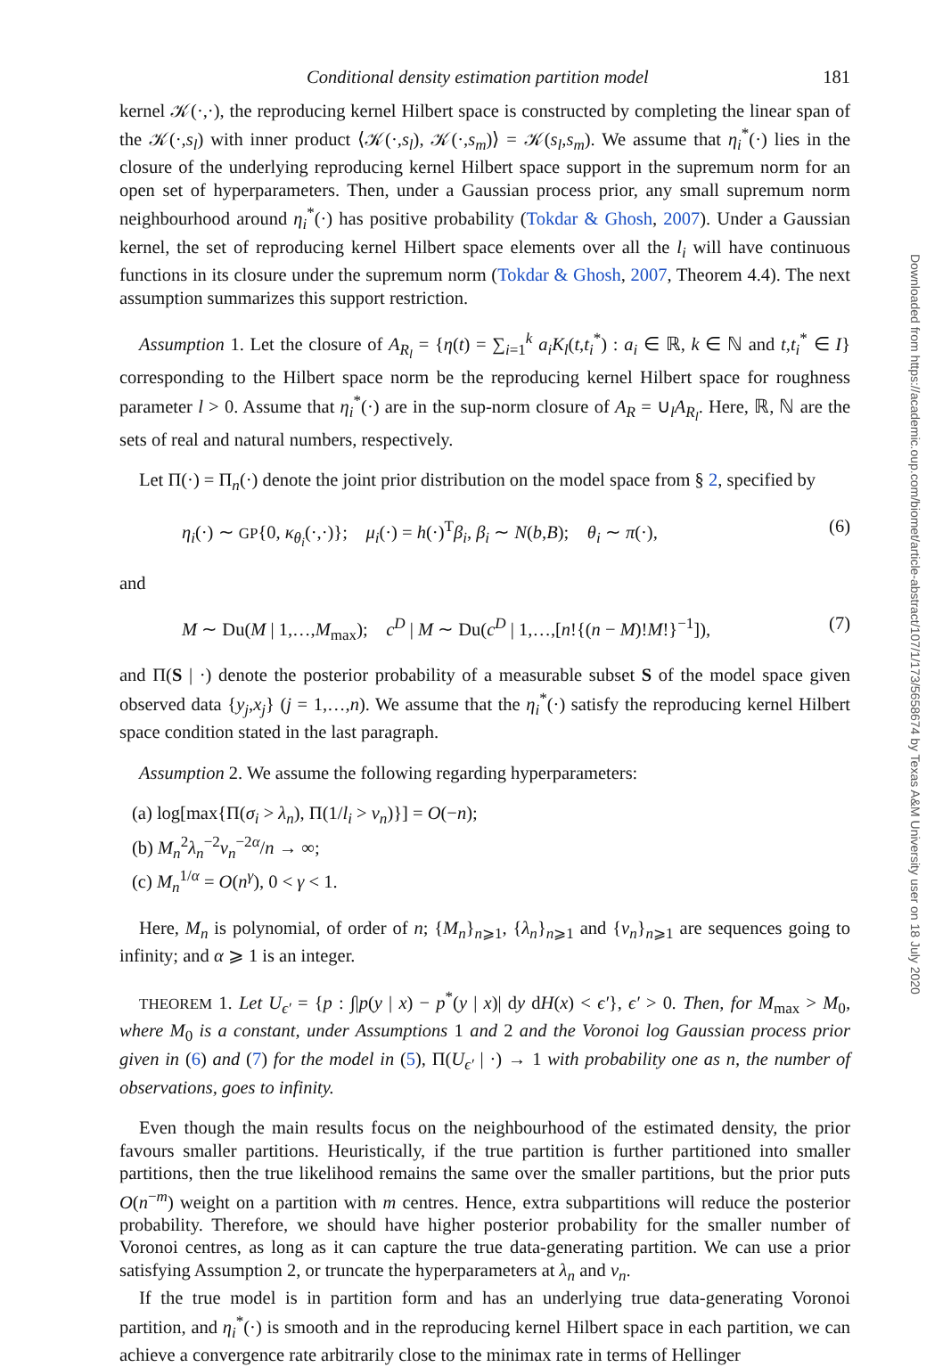Conditional density estimation partition model 181
kernel 𝒦(·,·), the reproducing kernel Hilbert space is constructed by completing the linear span of the 𝒦(·,s<sub>l</sub>) with inner product ⟨𝒦(·,s<sub>l</sub>), 𝒦(·,s<sub>m</sub>)⟩ = 𝒦(s<sub>l</sub>,s<sub>m</sub>). We assume that η<sub>i</sub><sup>*</sup>(·) lies in the closure of the underlying reproducing kernel Hilbert space support in the supremum norm for an open set of hyperparameters. Then, under a Gaussian process prior, any small supremum norm neighbourhood around η<sub>i</sub><sup>*</sup>(·) has positive probability (Tokdar & Ghosh, 2007). Under a Gaussian kernel, the set of reproducing kernel Hilbert space elements over all the l<sub>i</sub> will have continuous functions in its closure under the supremum norm (Tokdar & Ghosh, 2007, Theorem 4.4). The next assumption summarizes this support restriction.
Assumption 1. Let the closure of A<sub>R<sub>l</sub></sub> = {η(t) = ∑<sub>i=1</sub><sup>k</sup> a<sub>i</sub>K<sub>l</sub>(t,t<sub>i</sub><sup>*</sup>) : a<sub>i</sub> ∈ ℝ, k ∈ ℕ and t,t<sub>i</sub><sup>*</sup> ∈ I} corresponding to the Hilbert space norm be the reproducing kernel Hilbert space for roughness parameter l > 0. Assume that η<sub>i</sub><sup>*</sup>(·) are in the sup-norm closure of A<sub>R</sub> = ∪<sub>l</sub>A<sub>R<sub>l</sub></sub>. Here, ℝ, ℕ are the sets of real and natural numbers, respectively.
Let Π(·) = Π<sub>n</sub>(·) denote the joint prior distribution on the model space from § 2, specified by
η<sub>i</sub>(·) ∼ GP{0, κ<sub>θ<sub>i</sub></sub>(·,·)}; μ<sub>i</sub>(·) = h(·)<sup>T</sup>β<sub>i</sub>, β<sub>i</sub> ∼ N(b,B); θ<sub>i</sub> ∼ π(·), (6)
and
M ∼ Du(M | 1,…,M<sub>max</sub>); c<sup>D</sup> | M ∼ Du(c<sup>D</sup> | 1,…,[n!{(n − M)!M!}<sup>−1</sup>]), (7)
and Π(S | ·) denote the posterior probability of a measurable subset S of the model space given observed data {y<sub>j</sub>,x<sub>j</sub>} (j = 1,…,n). We assume that the η<sub>i</sub><sup>*</sup>(·) satisfy the reproducing kernel Hilbert space condition stated in the last paragraph.
Assumption 2. We assume the following regarding hyperparameters:
(a) log[max{Π(σ<sub>i</sub> > λ<sub>n</sub>), Π(1/l<sub>i</sub> > ν<sub>n</sub>)}] = O(−n);
(b) M<sub>n</sub><sup>2</sup>λ<sub>n</sub><sup>−2</sup>ν<sub>n</sub><sup>−2α</sup>/n → ∞;
(c) M<sub>n</sub><sup>1/α</sup> = O(n<sup>γ</sup>), 0 < γ < 1.
Here, M<sub>n</sub> is polynomial, of order of n; {M<sub>n</sub>}<sub>n⩾1</sub>, {λ<sub>n</sub>}<sub>n⩾1</sub> and {ν<sub>n</sub>}<sub>n⩾1</sub> are sequences going to infinity; and α ⩾ 1 is an integer.
THEOREM 1. Let U<sub>ϵ′</sub> = {p : ∫|p(y | x) − p<sup>*</sup>(y | x)| dy dH(x) < ϵ′}, ϵ′ > 0. Then, for M<sub>max</sub> > M<sub>0</sub>, where M<sub>0</sub> is a constant, under Assumptions 1 and 2 and the Voronoi log Gaussian process prior given in (6) and (7) for the model in (5), Π(U<sub>ϵ′</sub> | ·) → 1 with probability one as n, the number of observations, goes to infinity.
Even though the main results focus on the neighbourhood of the estimated density, the prior favours smaller partitions. Heuristically, if the true partition is further partitioned into smaller partitions, then the true likelihood remains the same over the smaller partitions, but the prior puts O(n<sup>−m</sup>) weight on a partition with m centres. Hence, extra subpartitions will reduce the posterior probability. Therefore, we should have higher posterior probability for the smaller number of Voronoi centres, as long as it can capture the true data-generating partition. We can use a prior satisfying Assumption 2, or truncate the hyperparameters at λ<sub>n</sub> and ν<sub>n</sub>.
If the true model is in partition form and has an underlying true data-generating Voronoi partition, and η<sub>i</sub><sup>*</sup>(·) is smooth and in the reproducing kernel Hilbert space in each partition, we can achieve a convergence rate arbitrarily close to the minimax rate in terms of Hellinger
Downloaded from https://academic.oup.com/biomet/article-abstract/107/1/173/5658674 by Texas A&M University user on 18 July 2020